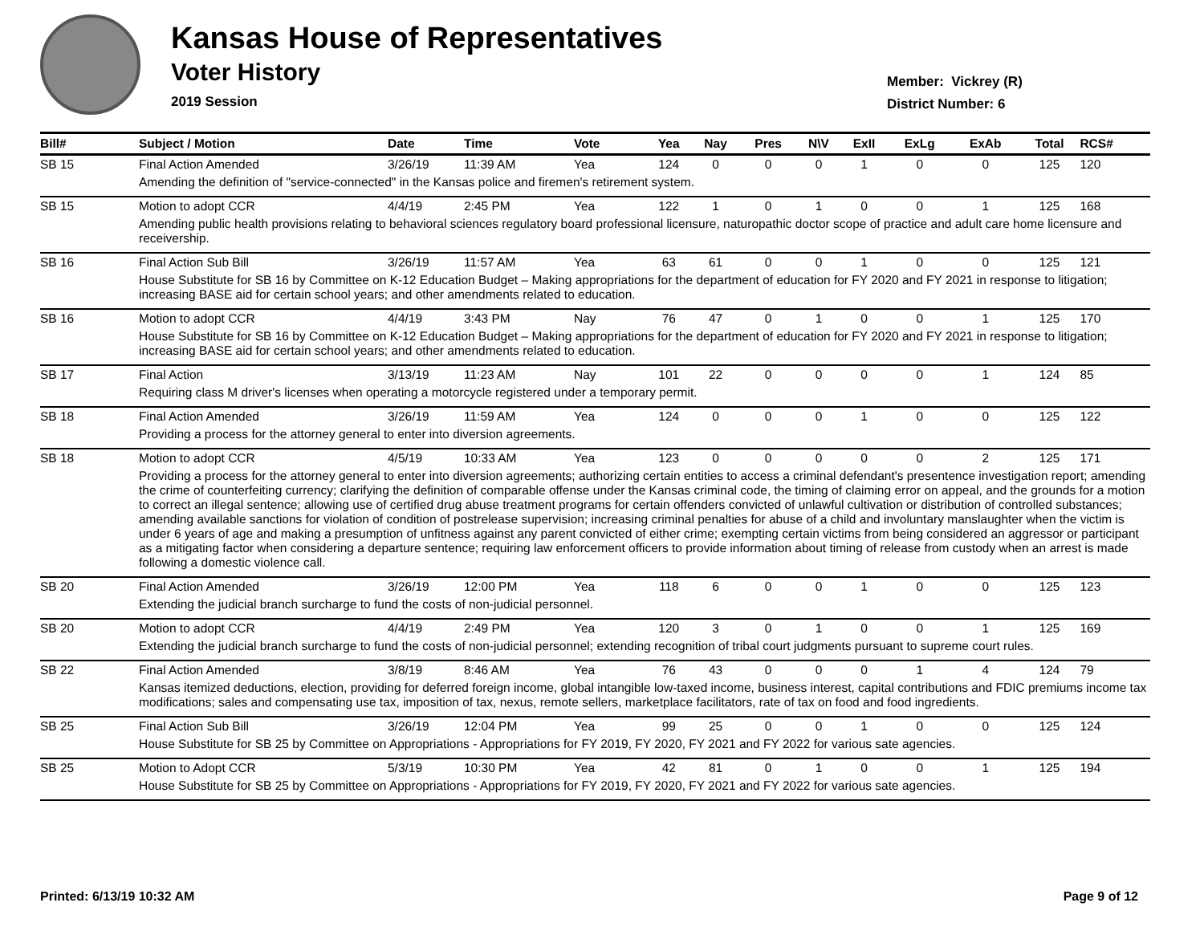Kansas House of Representatives
Voter History
2019 Session
Member: Vickrey (R)
District Number: 6
| Bill# | Subject / Motion | Date | Time | Vote | Yea | Nay | Pres | N\V | ExII | ExLg | ExAb | Total | RCS# |
| --- | --- | --- | --- | --- | --- | --- | --- | --- | --- | --- | --- | --- | --- |
| SB 15 | Final Action Amended | 3/26/19 | 11:39 AM | Yea | 124 | 0 | 0 | 0 | 1 | 0 | 0 | 125 | 120 |
| | Amending the definition of "service-connected" in the Kansas police and firemen's retirement system. | | | | | | | | | | | | |
| SB 15 | Motion to adopt CCR | 4/4/19 | 2:45 PM | Yea | 122 | 1 | 0 | 1 | 0 | 0 | 1 | 125 | 168 |
| | Amending public health provisions relating to behavioral sciences regulatory board professional licensure, naturopathic doctor scope of practice and adult care home licensure and receivership. | | | | | | | | | | | | |
| SB 16 | Final Action Sub Bill | 3/26/19 | 11:57 AM | Yea | 63 | 61 | 0 | 0 | 1 | 0 | 0 | 125 | 121 |
| | House Substitute for SB 16 by Committee on K-12 Education Budget – Making appropriations for the department of education for FY 2020 and FY 2021 in response to litigation; increasing BASE aid for certain school years; and other amendments related to education. | | | | | | | | | | | | |
| SB 16 | Motion to adopt CCR | 4/4/19 | 3:43 PM | Nay | 76 | 47 | 0 | 1 | 0 | 0 | 1 | 125 | 170 |
| | House Substitute for SB 16 by Committee on K-12 Education Budget – Making appropriations for the department of education for FY 2020 and FY 2021 in response to litigation; increasing BASE aid for certain school years; and other amendments related to education. | | | | | | | | | | | | |
| SB 17 | Final Action | 3/13/19 | 11:23 AM | Nay | 101 | 22 | 0 | 0 | 0 | 0 | 1 | 124 | 85 |
| | Requiring class M driver's licenses when operating a motorcycle registered under a temporary permit. | | | | | | | | | | | | |
| SB 18 | Final Action Amended | 3/26/19 | 11:59 AM | Yea | 124 | 0 | 0 | 0 | 1 | 0 | 0 | 125 | 122 |
| | Providing a process for the attorney general to enter into diversion agreements. | | | | | | | | | | | | |
| SB 18 | Motion to adopt CCR | 4/5/19 | 10:33 AM | Yea | 123 | 0 | 0 | 0 | 0 | 0 | 2 | 125 | 171 |
| | Providing a process for the attorney general to enter into diversion agreements; authorizing certain entities to access a criminal defendant's presentence investigation report; amending the crime of counterfeiting currency; clarifying the definition of comparable offense under the Kansas criminal code, the timing of claiming error on appeal, and the grounds for a motion to correct an illegal sentence; allowing use of certified drug abuse treatment programs for certain offenders convicted of unlawful cultivation or distribution of controlled substances; amending available sanctions for violation of condition of postrelease supervision; increasing criminal penalties for abuse of a child and involuntary manslaughter when the victim is under 6 years of age and making a presumption of unfitness against any parent convicted of either crime; exempting certain victims from being considered an aggressor or participant as a mitigating factor when considering a departure sentence; requiring law enforcement officers to provide information about timing of release from custody when an arrest is made following a domestic violence call. | | | | | | | | | | | | |
| SB 20 | Final Action Amended | 3/26/19 | 12:00 PM | Yea | 118 | 6 | 0 | 0 | 1 | 0 | 0 | 125 | 123 |
| | Extending the judicial branch surcharge to fund the costs of non-judicial personnel. | | | | | | | | | | | | |
| SB 20 | Motion to adopt CCR | 4/4/19 | 2:49 PM | Yea | 120 | 3 | 0 | 1 | 0 | 0 | 1 | 125 | 169 |
| | Extending the judicial branch surcharge to fund the costs of non-judicial personnel; extending recognition of tribal court judgments pursuant to supreme court rules. | | | | | | | | | | | | |
| SB 22 | Final Action Amended | 3/8/19 | 8:46 AM | Yea | 76 | 43 | 0 | 0 | 0 | 1 | 4 | 124 | 79 |
| | Kansas itemized deductions, election, providing for deferred foreign income, global intangible low-taxed income, business interest, capital contributions and FDIC premiums income tax modifications; sales and compensating use tax, imposition of tax, nexus, remote sellers, marketplace facilitators, rate of tax on food and food ingredients. | | | | | | | | | | | | |
| SB 25 | Final Action Sub Bill | 3/26/19 | 12:04 PM | Yea | 99 | 25 | 0 | 0 | 1 | 0 | 0 | 125 | 124 |
| | House Substitute for SB 25 by Committee on Appropriations - Appropriations for FY 2019, FY 2020, FY 2021 and FY 2022 for various sate agencies. | | | | | | | | | | | | |
| SB 25 | Motion to Adopt CCR | 5/3/19 | 10:30 PM | Yea | 42 | 81 | 0 | 1 | 0 | 0 | 1 | 125 | 194 |
| | House Substitute for SB 25 by Committee on Appropriations - Appropriations for FY 2019, FY 2020, FY 2021 and FY 2022 for various sate agencies. | | | | | | | | | | | | |
Printed: 6/13/19 10:32 AM Page 9 of 12